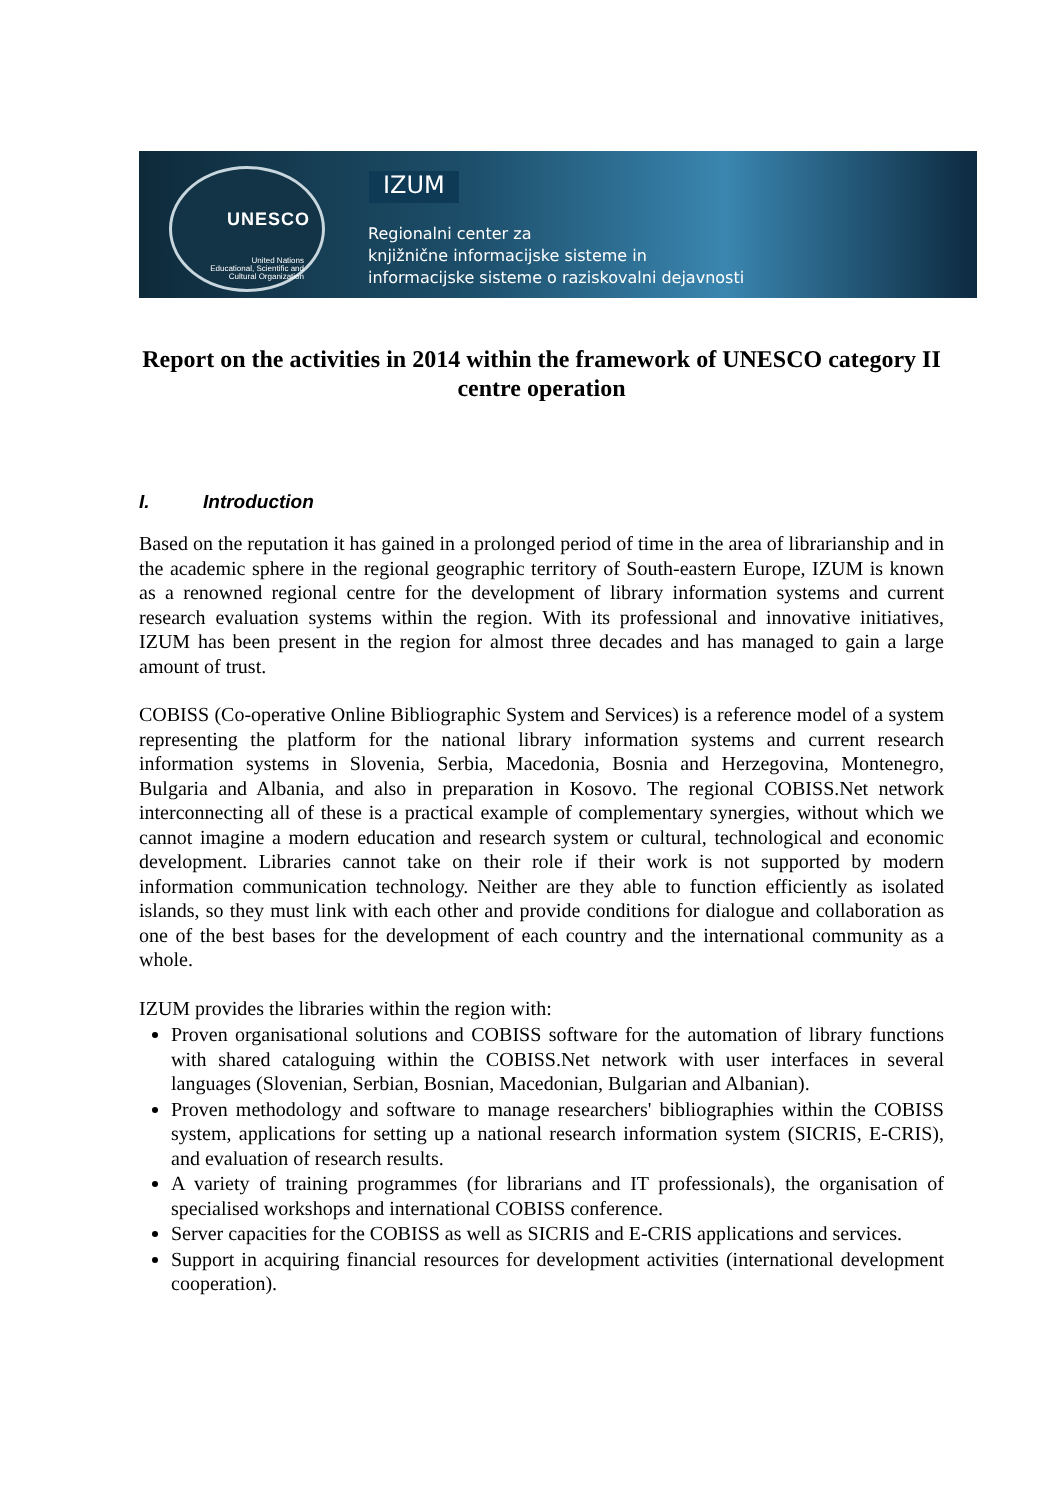UNESCO
United Nations
Educational, Scientific and
Cultural Organization
IZUM
Regionalni center za
knjižnične informacijske sisteme in
informacijske sisteme o raziskovalni dejavnosti
Report on the activities in 2014 within the framework of UNESCO category II centre operation
I. Introduction
Based on the reputation it has gained in a prolonged period of time in the area of librarianship and in the academic sphere in the regional geographic territory of South-eastern Europe, IZUM is known as a renowned regional centre for the development of library information systems and current research evaluation systems within the region. With its professional and innovative initiatives, IZUM has been present in the region for almost three decades and has managed to gain a large amount of trust.
COBISS (Co-operative Online Bibliographic System and Services) is a reference model of a system representing the platform for the national library information systems and current research information systems in Slovenia, Serbia, Macedonia, Bosnia and Herzegovina, Montenegro, Bulgaria and Albania, and also in preparation in Kosovo. The regional COBISS.Net network interconnecting all of these is a practical example of complementary synergies, without which we cannot imagine a modern education and research system or cultural, technological and economic development. Libraries cannot take on their role if their work is not supported by modern information communication technology. Neither are they able to function efficiently as isolated islands, so they must link with each other and provide conditions for dialogue and collaboration as one of the best bases for the development of each country and the international community as a whole.
IZUM provides the libraries within the region with:
Proven organisational solutions and COBISS software for the automation of library functions with shared cataloguing within the COBISS.Net network with user interfaces in several languages (Slovenian, Serbian, Bosnian, Macedonian, Bulgarian and Albanian).
Proven methodology and software to manage researchers' bibliographies within the COBISS system, applications for setting up a national research information system (SICRIS, E-CRIS), and evaluation of research results.
A variety of training programmes (for librarians and IT professionals), the organisation of specialised workshops and international COBISS conference.
Server capacities for the COBISS as well as SICRIS and E-CRIS applications and services.
Support in acquiring financial resources for development activities (international development cooperation).